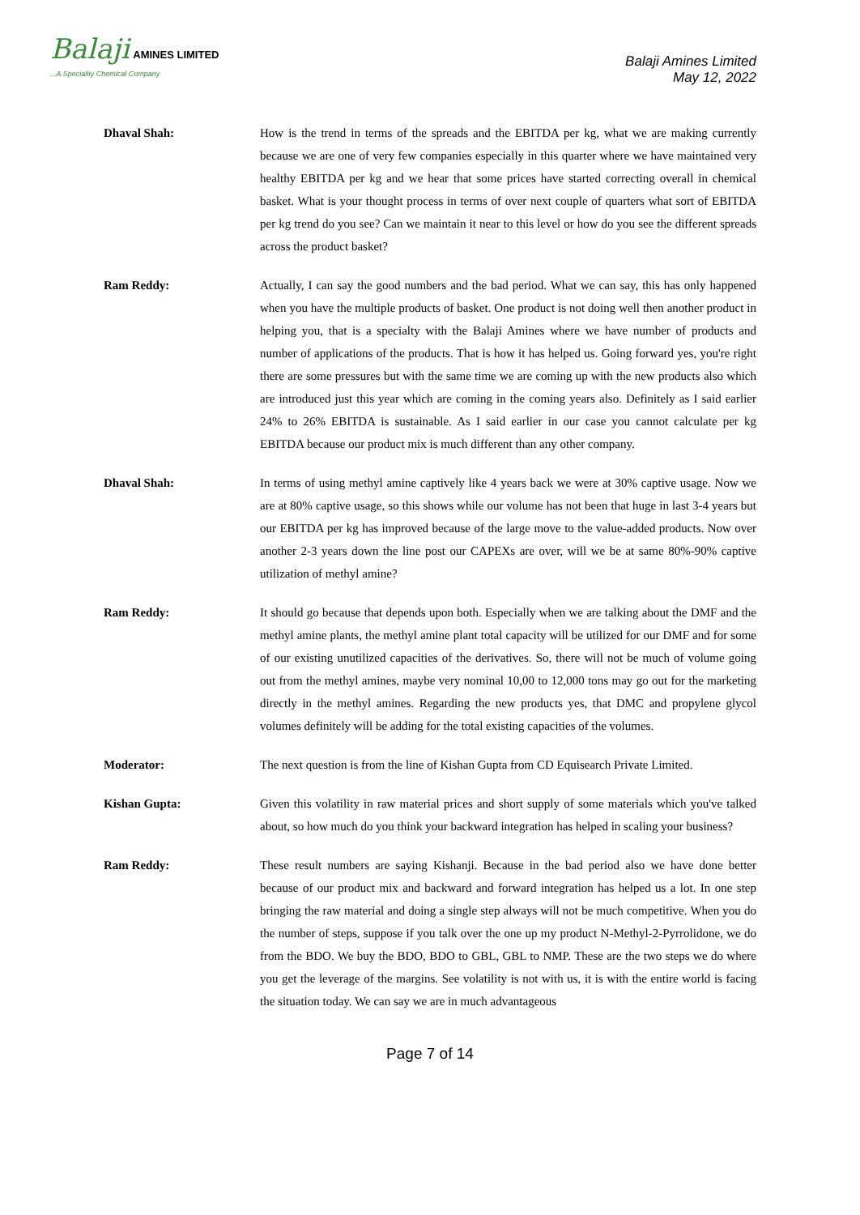Balaji AMINES LIMITED
...A Speciality Chemical Company
Balaji Amines Limited
May 12, 2022
Dhaval Shah: How is the trend in terms of the spreads and the EBITDA per kg, what we are making currently because we are one of very few companies especially in this quarter where we have maintained very healthy EBITDA per kg and we hear that some prices have started correcting overall in chemical basket. What is your thought process in terms of over next couple of quarters what sort of EBITDA per kg trend do you see? Can we maintain it near to this level or how do you see the different spreads across the product basket?
Ram Reddy: Actually, I can say the good numbers and the bad period. What we can say, this has only happened when you have the multiple products of basket. One product is not doing well then another product in helping you, that is a specialty with the Balaji Amines where we have number of products and number of applications of the products. That is how it has helped us. Going forward yes, you're right there are some pressures but with the same time we are coming up with the new products also which are introduced just this year which are coming in the coming years also. Definitely as I said earlier 24% to 26% EBITDA is sustainable. As I said earlier in our case you cannot calculate per kg EBITDA because our product mix is much different than any other company.
Dhaval Shah: In terms of using methyl amine captively like 4 years back we were at 30% captive usage. Now we are at 80% captive usage, so this shows while our volume has not been that huge in last 3-4 years but our EBITDA per kg has improved because of the large move to the value-added products. Now over another 2-3 years down the line post our CAPEXs are over, will we be at same 80%-90% captive utilization of methyl amine?
Ram Reddy: It should go because that depends upon both. Especially when we are talking about the DMF and the methyl amine plants, the methyl amine plant total capacity will be utilized for our DMF and for some of our existing unutilized capacities of the derivatives. So, there will not be much of volume going out from the methyl amines, maybe very nominal 10,00 to 12,000 tons may go out for the marketing directly in the methyl amines. Regarding the new products yes, that DMC and propylene glycol volumes definitely will be adding for the total existing capacities of the volumes.
Moderator: The next question is from the line of Kishan Gupta from CD Equisearch Private Limited.
Kishan Gupta: Given this volatility in raw material prices and short supply of some materials which you've talked about, so how much do you think your backward integration has helped in scaling your business?
Ram Reddy: These result numbers are saying Kishanji. Because in the bad period also we have done better because of our product mix and backward and forward integration has helped us a lot. In one step bringing the raw material and doing a single step always will not be much competitive. When you do the number of steps, suppose if you talk over the one up my product N-Methyl-2-Pyrrolidone, we do from the BDO. We buy the BDO, BDO to GBL, GBL to NMP. These are the two steps we do where you get the leverage of the margins. See volatility is not with us, it is with the entire world is facing the situation today. We can say we are in much advantageous
Page 7 of 14